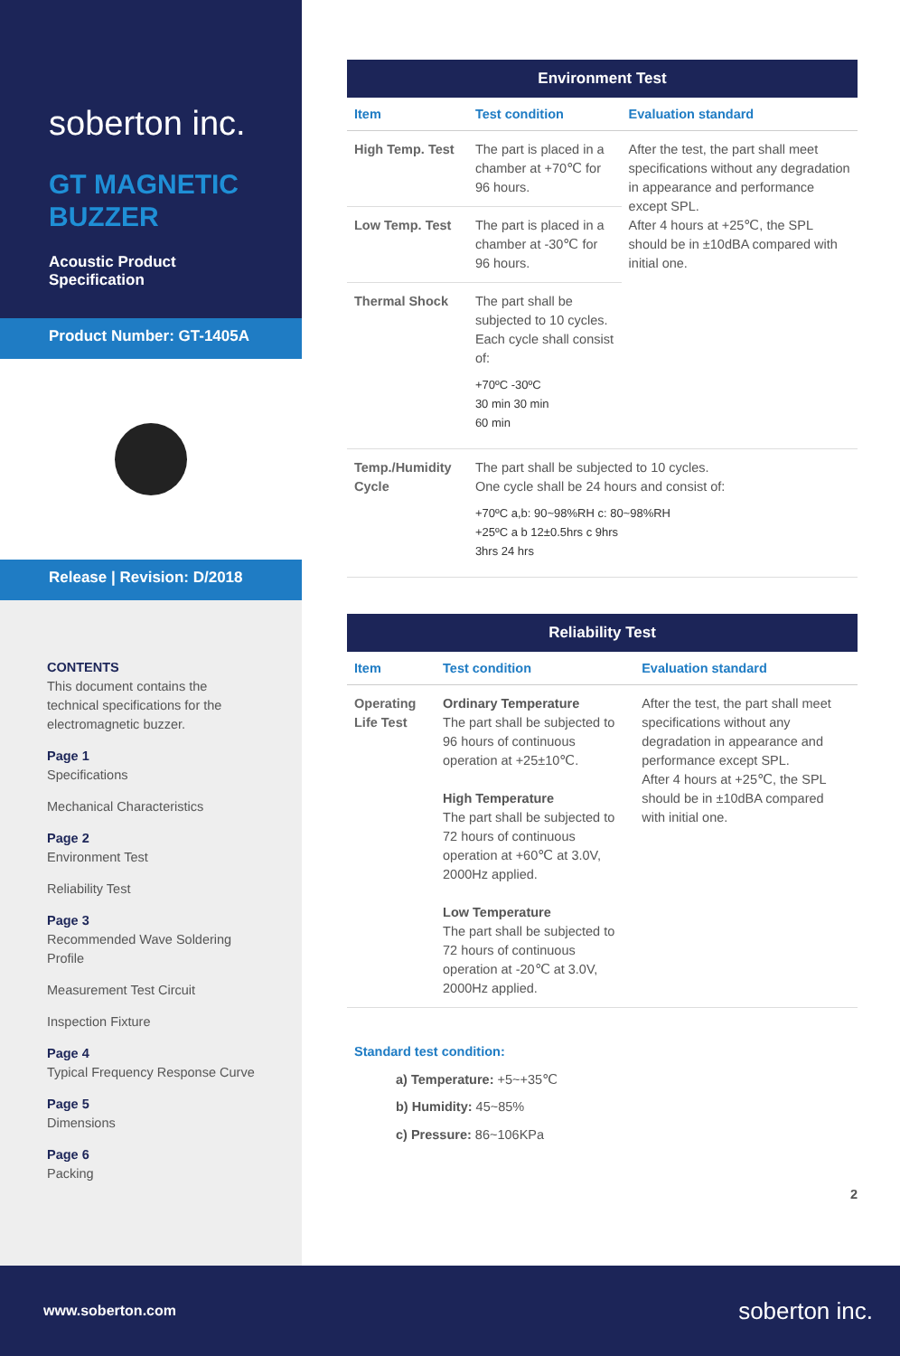soberton inc.
GT MAGNETIC
BUZZER
Acoustic Product Specification
Product Number: GT-1405A
Release | Revision: D/2018
CONTENTS
This document contains the technical specifications for the electromagnetic buzzer.
Page 1
Specifications
Mechanical Characteristics
Page 2
Environment Test
Reliability Test
Page 3
Recommended Wave Soldering Profile
Measurement Test Circuit
Inspection Fixture
Page 4
Typical Frequency Response Curve
Page 5
Dimensions
Page 6
Packing
| Environment Test | | |
| --- | --- | --- |
| Item | Test condition | Evaluation standard |
| High Temp. Test | The part is placed in a chamber at +70℃ for 96 hours. | After the test, the part shall meet specifications without any degradation in appearance and performance except SPL. After 4 hours at +25℃, the SPL should be in ±10dBA compared with initial one. |
| Low Temp. Test | The part is placed in a chamber at -30℃ for 96 hours. | |
| Thermal Shock | The part shall be subjected to 10 cycles. Each cycle shall consist of: +70ºC -30ºC 30 min 30 min 60 min | |
| Temp./Humidity Cycle | The part shall be subjected to 10 cycles. One cycle shall be 24 hours and consist of: +70ºC a,b: 90~98%RH c: 80~98%RH +25ºC a b 12±0.5hrs c 9hrs 3hrs 24 hrs | |
| Reliability Test | | |
| --- | --- | --- |
| Item | Test condition | Evaluation standard |
| Operating Life Test | Ordinary Temperature The part shall be subjected to 96 hours of continuous operation at +25±10℃. High Temperature The part shall be subjected to 72 hours of continuous operation at +60℃ at 3.0V, 2000Hz applied. Low Temperature The part shall be subjected to 72 hours of continuous operation at -20℃ at 3.0V, 2000Hz applied. | After the test, the part shall meet specifications without any degradation in appearance and performance except SPL. After 4 hours at +25℃, the SPL should be in ±10dBA compared with initial one. |
Standard test condition:
a) Temperature: +5~+35℃
b) Humidity: 45~85%
c) Pressure: 86~106KPa
2
www.soberton.com soberton inc.